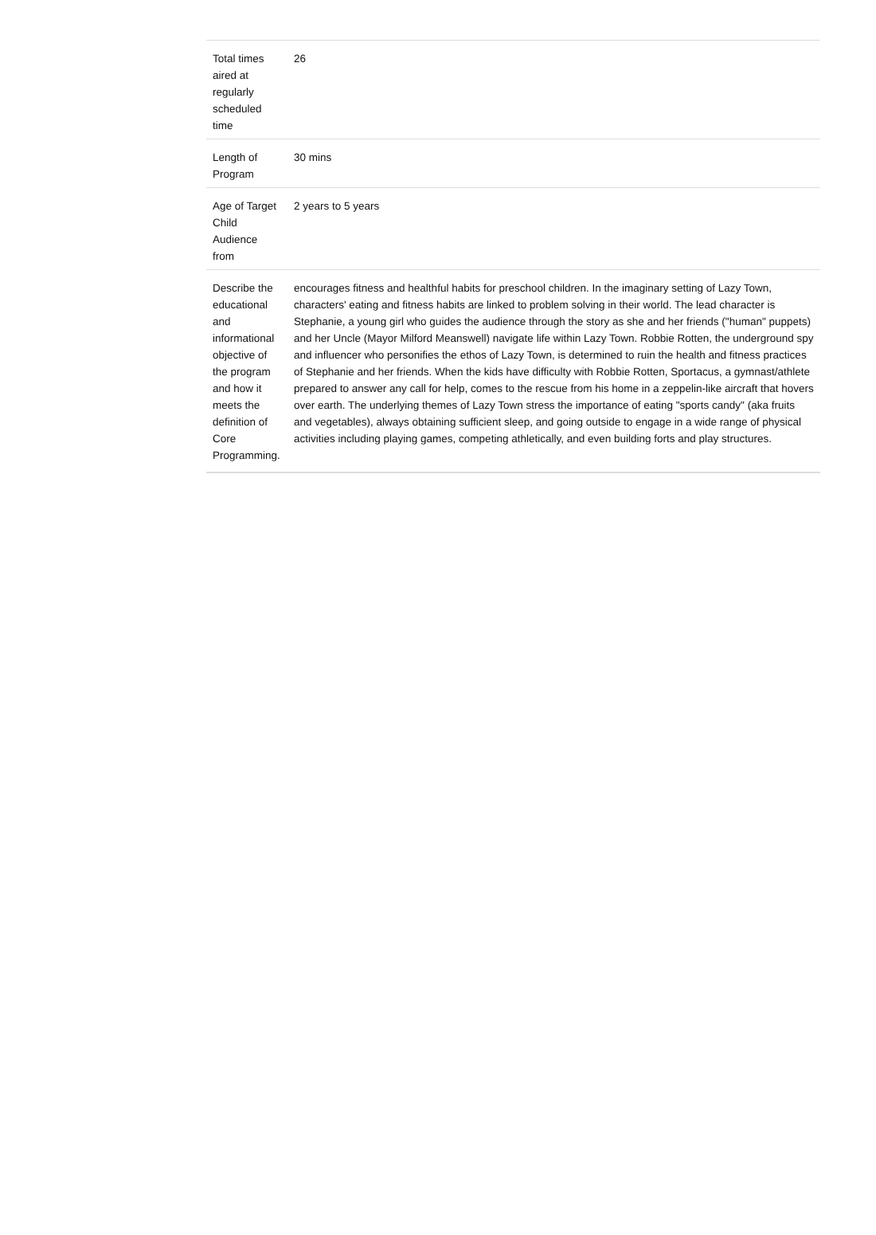| Total times aired at regularly scheduled time | 26 |
| Length of Program | 30 mins |
| Age of Target Child Audience from | 2 years to 5 years |
| Describe the educational and informational objective of the program and how it meets the definition of Core Programming. | encourages fitness and healthful habits for preschool children. In the imaginary setting of Lazy Town, characters' eating and fitness habits are linked to problem solving in their world. The lead character is Stephanie, a young girl who guides the audience through the story as she and her friends ("human" puppets) and her Uncle (Mayor Milford Meanswell) navigate life within Lazy Town. Robbie Rotten, the underground spy and influencer who personifies the ethos of Lazy Town, is determined to ruin the health and fitness practices of Stephanie and her friends. When the kids have difficulty with Robbie Rotten, Sportacus, a gymnast/athlete prepared to answer any call for help, comes to the rescue from his home in a zeppelin-like aircraft that hovers over earth. The underlying themes of Lazy Town stress the importance of eating "sports candy" (aka fruits and vegetables), always obtaining sufficient sleep, and going outside to engage in a wide range of physical activities including playing games, competing athletically, and even building forts and play structures. |